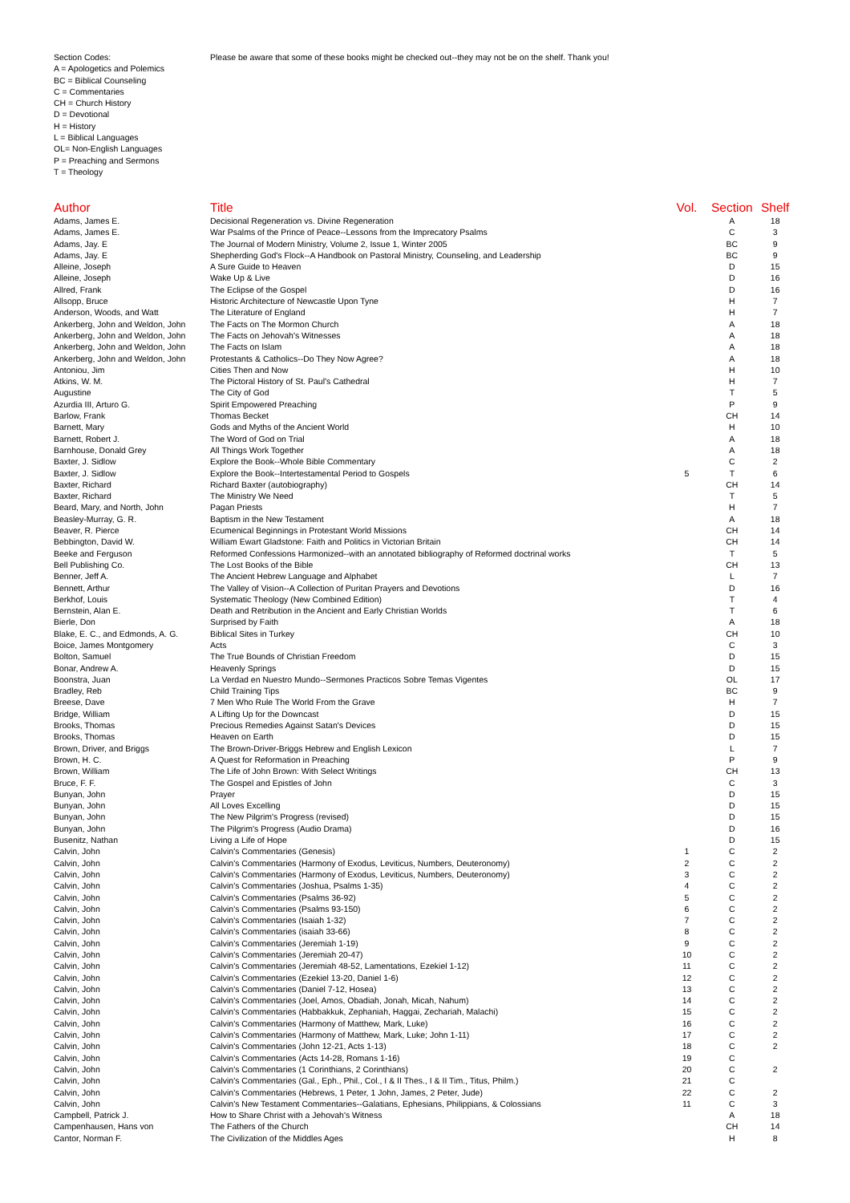Section Codes:
A = Apologetics and Polemics
BC = Biblical Counseling
C = Commentaries
CH = Church History
D = Devotional
H = History
L = Biblical Languages
OL= Non-English Languages
P = Preaching and Sermons
T = Theology
Please be aware that some of these books might be checked out--they may not be on the shelf. Thank you!
| Author | Title | Vol. | Section | Shelf |
| --- | --- | --- | --- | --- |
| Adams, James E. | Decisional Regeneration vs. Divine Regeneration | | A | 18 |
| Adams, James E. | War Psalms of the Prince of Peace--Lessons from the Imprecatory Psalms | | C | 3 |
| Adams, Jay. E | The Journal of Modern Ministry, Volume 2, Issue 1, Winter 2005 | | BC | 9 |
| Adams, Jay. E | Shepherding God's Flock--A Handbook on Pastoral Ministry, Counseling, and Leadership | | BC | 9 |
| Alleine, Joseph | A Sure Guide to Heaven | | D | 15 |
| Alleine, Joseph | Wake Up & Live | | D | 16 |
| Allred, Frank | The Eclipse of the Gospel | | D | 16 |
| Allsopp, Bruce | Historic Architecture of Newcastle Upon Tyne | | H | 7 |
| Anderson, Woods, and Watt | The Literature of England | | H | 7 |
| Ankerberg, John and Weldon, John | The Facts on The Mormon Church | | A | 18 |
| Ankerberg, John and Weldon, John | The Facts on Jehovah's Witnesses | | A | 18 |
| Ankerberg, John and Weldon, John | The Facts on Islam | | A | 18 |
| Ankerberg, John and Weldon, John | Protestants & Catholics--Do They Now Agree? | | A | 18 |
| Antoniou, Jim | Cities Then and Now | | H | 10 |
| Atkins, W. M. | The Pictoral History of St. Paul's Cathedral | | H | 7 |
| Augustine | The City of God | | T | 5 |
| Azurdia III, Arturo G. | Spirit Empowered Preaching | | P | 9 |
| Barlow, Frank | Thomas Becket | | CH | 14 |
| Barnett, Mary | Gods and Myths of the Ancient World | | H | 10 |
| Barnett, Robert J. | The Word of God on Trial | | A | 18 |
| Barnhouse, Donald Grey | All Things Work Together | | A | 18 |
| Baxter, J. Sidlow | Explore the Book--Whole Bible Commentary | | C | 2 |
| Baxter, J. Sidlow | Explore the Book--Intertestamental Period to Gospels | 5 | T | 6 |
| Baxter, Richard | Richard Baxter (autobiography) | | CH | 14 |
| Baxter, Richard | The Ministry We Need | | T | 5 |
| Beard, Mary, and North, John | Pagan Priests | | H | 7 |
| Beasley-Murray, G. R. | Baptism in the New Testament | | A | 18 |
| Beaver, R. Pierce | Ecumenical Beginnings in Protestant World Missions | | CH | 14 |
| Bebbington, David W. | William Ewart Gladstone: Faith and Politics in Victorian Britain | | CH | 14 |
| Beeke and Ferguson | Reformed Confessions Harmonized--with an annotated bibliography of Reformed doctrinal works | | T | 5 |
| Bell Publishing Co. | The Lost Books of the Bible | | CH | 13 |
| Benner, Jeff A. | The Ancient Hebrew Language and Alphabet | | L | 7 |
| Bennett, Arthur | The Valley of Vision--A Collection of Puritan Prayers and Devotions | | D | 16 |
| Berkhof, Louis | Systematic Theology (New Combined Edition) | | T | 4 |
| Bernstein, Alan E. | Death and Retribution in the Ancient and Early Christian Worlds | | T | 6 |
| Bierle, Don | Surprised by Faith | | A | 18 |
| Blake, E. C., and Edmonds, A. G. | Biblical Sites in Turkey | | CH | 10 |
| Boice, James Montgomery | Acts | | C | 3 |
| Bolton, Samuel | The True Bounds of Christian Freedom | | D | 15 |
| Bonar, Andrew A. | Heavenly Springs | | D | 15 |
| Boonstra, Juan | La Verdad en Nuestro Mundo--Sermones Practicos Sobre Temas Vigentes | | OL | 17 |
| Bradley, Reb | Child Training Tips | | BC | 9 |
| Breese, Dave | 7 Men Who Rule The World From the Grave | | H | 7 |
| Bridge, William | A Lifting Up for the Downcast | | D | 15 |
| Brooks, Thomas | Precious Remedies Against Satan's Devices | | D | 15 |
| Brooks, Thomas | Heaven on Earth | | D | 15 |
| Brown, Driver, and Briggs | The Brown-Driver-Briggs Hebrew and English Lexicon | | L | 7 |
| Brown, H. C. | A Quest for Reformation in Preaching | | P | 9 |
| Brown, William | The Life of John Brown: With Select Writings | | CH | 13 |
| Bruce, F. F. | The Gospel and Epistles of John | | C | 3 |
| Bunyan, John | Prayer | | D | 15 |
| Bunyan, John | All Loves Excelling | | D | 15 |
| Bunyan, John | The New Pilgrim's Progress (revised) | | D | 15 |
| Bunyan, John | The Pilgrim's Progress (Audio Drama) | | D | 16 |
| Busenitz, Nathan | Living a Life of Hope | | D | 15 |
| Calvin, John | Calvin's Commentaries (Genesis) | 1 | C | 2 |
| Calvin, John | Calvin's Commentaries (Harmony of Exodus, Leviticus, Numbers, Deuteronomy) | 2 | C | 2 |
| Calvin, John | Calvin's Commentaries (Harmony of Exodus, Leviticus, Numbers, Deuteronomy) | 3 | C | 2 |
| Calvin, John | Calvin's Commentaries (Joshua, Psalms 1-35) | 4 | C | 2 |
| Calvin, John | Calvin's Commentaries (Psalms 36-92) | 5 | C | 2 |
| Calvin, John | Calvin's Commentaries (Psalms 93-150) | 6 | C | 2 |
| Calvin, John | Calvin's Commentaries (Isaiah 1-32) | 7 | C | 2 |
| Calvin, John | Calvin's Commentaries (isaiah 33-66) | 8 | C | 2 |
| Calvin, John | Calvin's Commentaries (Jeremiah 1-19) | 9 | C | 2 |
| Calvin, John | Calvin's Commentaries (Jeremiah 20-47) | 10 | C | 2 |
| Calvin, John | Calvin's Commentaries (Jeremiah 48-52, Lamentations, Ezekiel 1-12) | 11 | C | 2 |
| Calvin, John | Calvin's Commentaries (Ezekiel 13-20, Daniel 1-6) | 12 | C | 2 |
| Calvin, John | Calvin's Commentaries (Daniel 7-12, Hosea) | 13 | C | 2 |
| Calvin, John | Calvin's Commentaries (Joel, Amos, Obadiah, Jonah, Micah, Nahum) | 14 | C | 2 |
| Calvin, John | Calvin's Commentaries (Habbakkuk, Zephaniah, Haggai, Zechariah, Malachi) | 15 | C | 2 |
| Calvin, John | Calvin's Commentaries (Harmony of Matthew, Mark, Luke) | 16 | C | 2 |
| Calvin, John | Calvin's Commentaries (Harmony of Matthew, Mark, Luke; John 1-11) | 17 | C | 2 |
| Calvin, John | Calvin's Commentaries (John 12-21, Acts 1-13) | 18 | C | 2 |
| Calvin, John | Calvin's Commentaries (Acts 14-28, Romans 1-16) | 19 | C | |
| Calvin, John | Calvin's Commentaries (1 Corinthians, 2 Corinthians) | 20 | C | 2 |
| Calvin, John | Calvin's Commentaries (Gal., Eph., Phil., Col., I & II Thes., I & II Tim., Titus, Philm.) | 21 | C | |
| Calvin, John | Calvin's Commentaries (Hebrews, 1 Peter, 1 John, James, 2 Peter, Jude) | 22 | C | 2 |
| Calvin, John | Calvin's New Testament Commentaries--Galatians, Ephesians, Philippians, & Colossians | 11 | C | 3 |
| Campbell, Patrick J. | How to Share Christ with a Jehovah's Witness | | A | 18 |
| Campenhausen, Hans von | The Fathers of the Church | | CH | 14 |
| Cantor, Norman F. | The Civilization of the Middles Ages | | H | 8 |